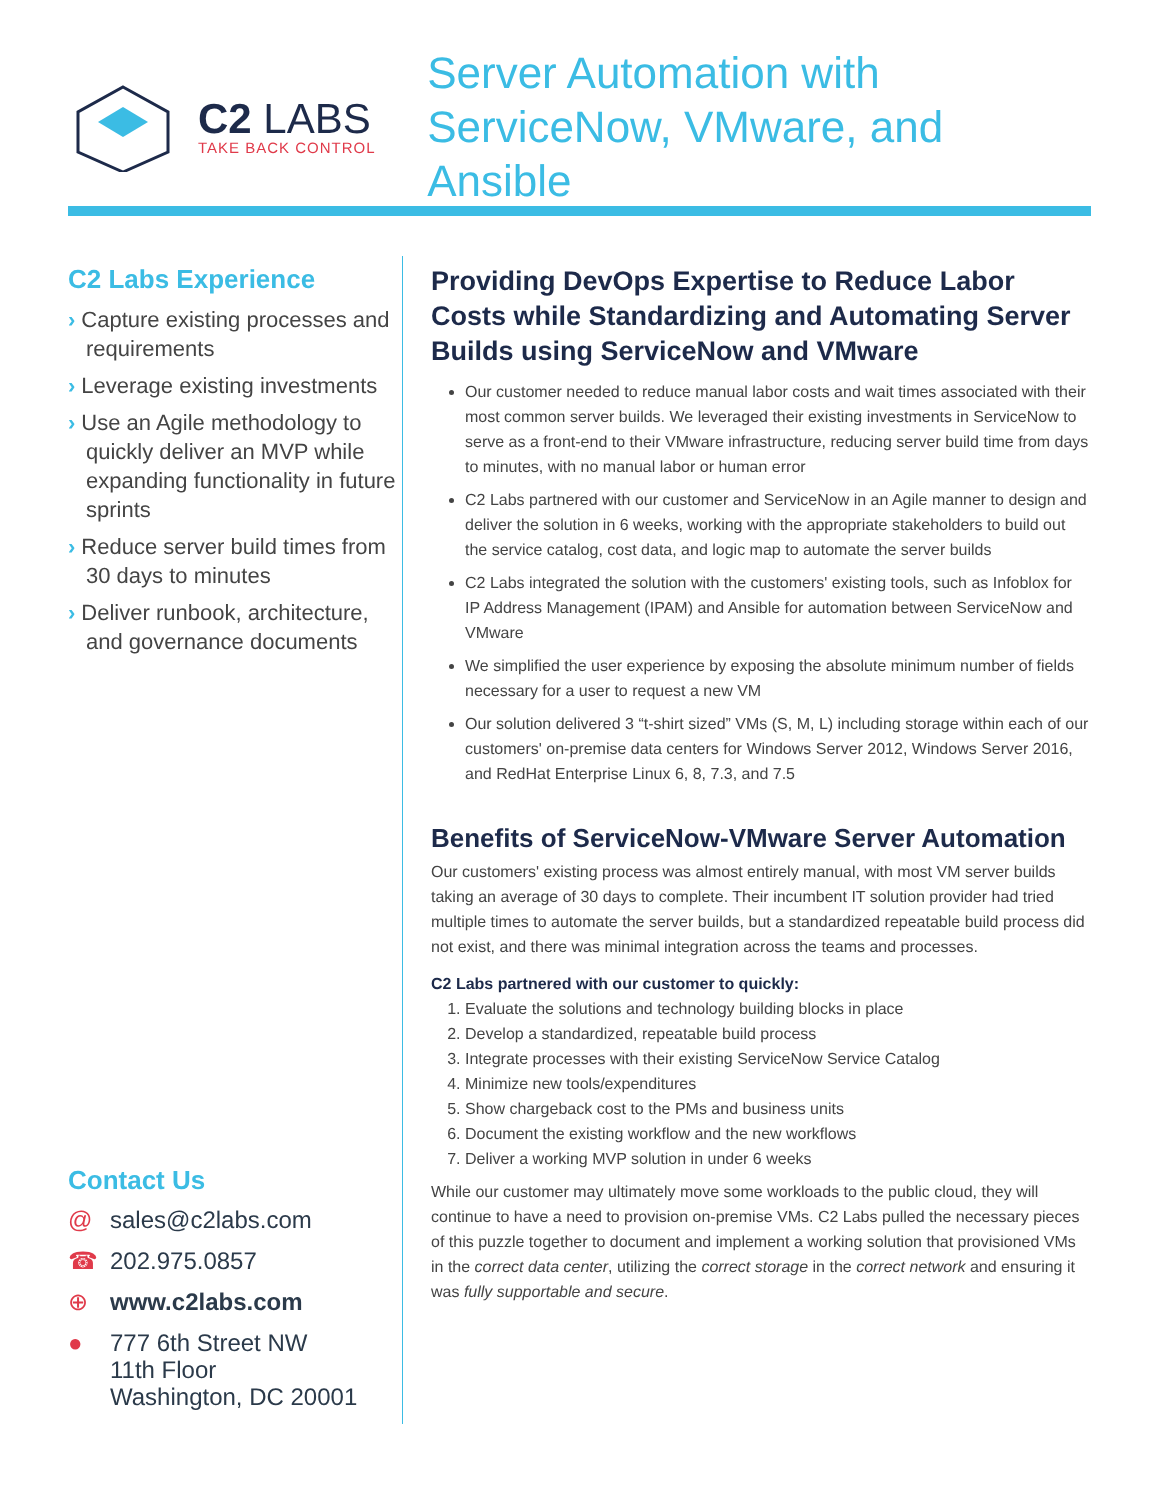C2 LABS
TAKE BACK CONTROL
Server Automation with
ServiceNow, VMware, and Ansible
C2 Labs Experience
› Capture existing processes and requirements
› Leverage existing investments
› Use an Agile methodology to quickly deliver an MVP while expanding functionality in future sprints
› Reduce server build times from 30 days to minutes
› Deliver runbook, architecture, and governance documents
Contact Us
@ sales@c2labs.com
☎ 202.975.0857
⊕ www.c2labs.com
● 777 6th Street NW
11th Floor
Washington, DC 20001
Providing DevOps Expertise to Reduce Labor Costs while Standardizing and Automating Server Builds using ServiceNow and VMware
Our customer needed to reduce manual labor costs and wait times associated with their most common server builds. We leveraged their existing investments in ServiceNow to serve as a front-end to their VMware infrastructure, reducing server build time from days to minutes, with no manual labor or human error
C2 Labs partnered with our customer and ServiceNow in an Agile manner to design and deliver the solution in 6 weeks, working with the appropriate stakeholders to build out the service catalog, cost data, and logic map to automate the server builds
C2 Labs integrated the solution with the customers' existing tools, such as Infoblox for IP Address Management (IPAM) and Ansible for automation between ServiceNow and VMware
We simplified the user experience by exposing the absolute minimum number of fields necessary for a user to request a new VM
Our solution delivered 3 “t-shirt sized” VMs (S, M, L) including storage within each of our customers' on-premise data centers for Windows Server 2012, Windows Server 2016, and RedHat Enterprise Linux 6, 8, 7.3, and 7.5
Benefits of ServiceNow-VMware Server Automation
Our customers' existing process was almost entirely manual, with most VM server builds taking an average of 30 days to complete. Their incumbent IT solution provider had tried multiple times to automate the server builds, but a standardized repeatable build process did not exist, and there was minimal integration across the teams and processes.
C2 Labs partnered with our customer to quickly:
1. Evaluate the solutions and technology building blocks in place
2. Develop a standardized, repeatable build process
3. Integrate processes with their existing ServiceNow Service Catalog
4. Minimize new tools/expenditures
5. Show chargeback cost to the PMs and business units
6. Document the existing workflow and the new workflows
7. Deliver a working MVP solution in under 6 weeks
While our customer may ultimately move some workloads to the public cloud, they will continue to have a need to provision on-premise VMs. C2 Labs pulled the necessary pieces of this puzzle together to document and implement a working solution that provisioned VMs in the correct data center, utilizing the correct storage in the correct network and ensuring it was fully supportable and secure.